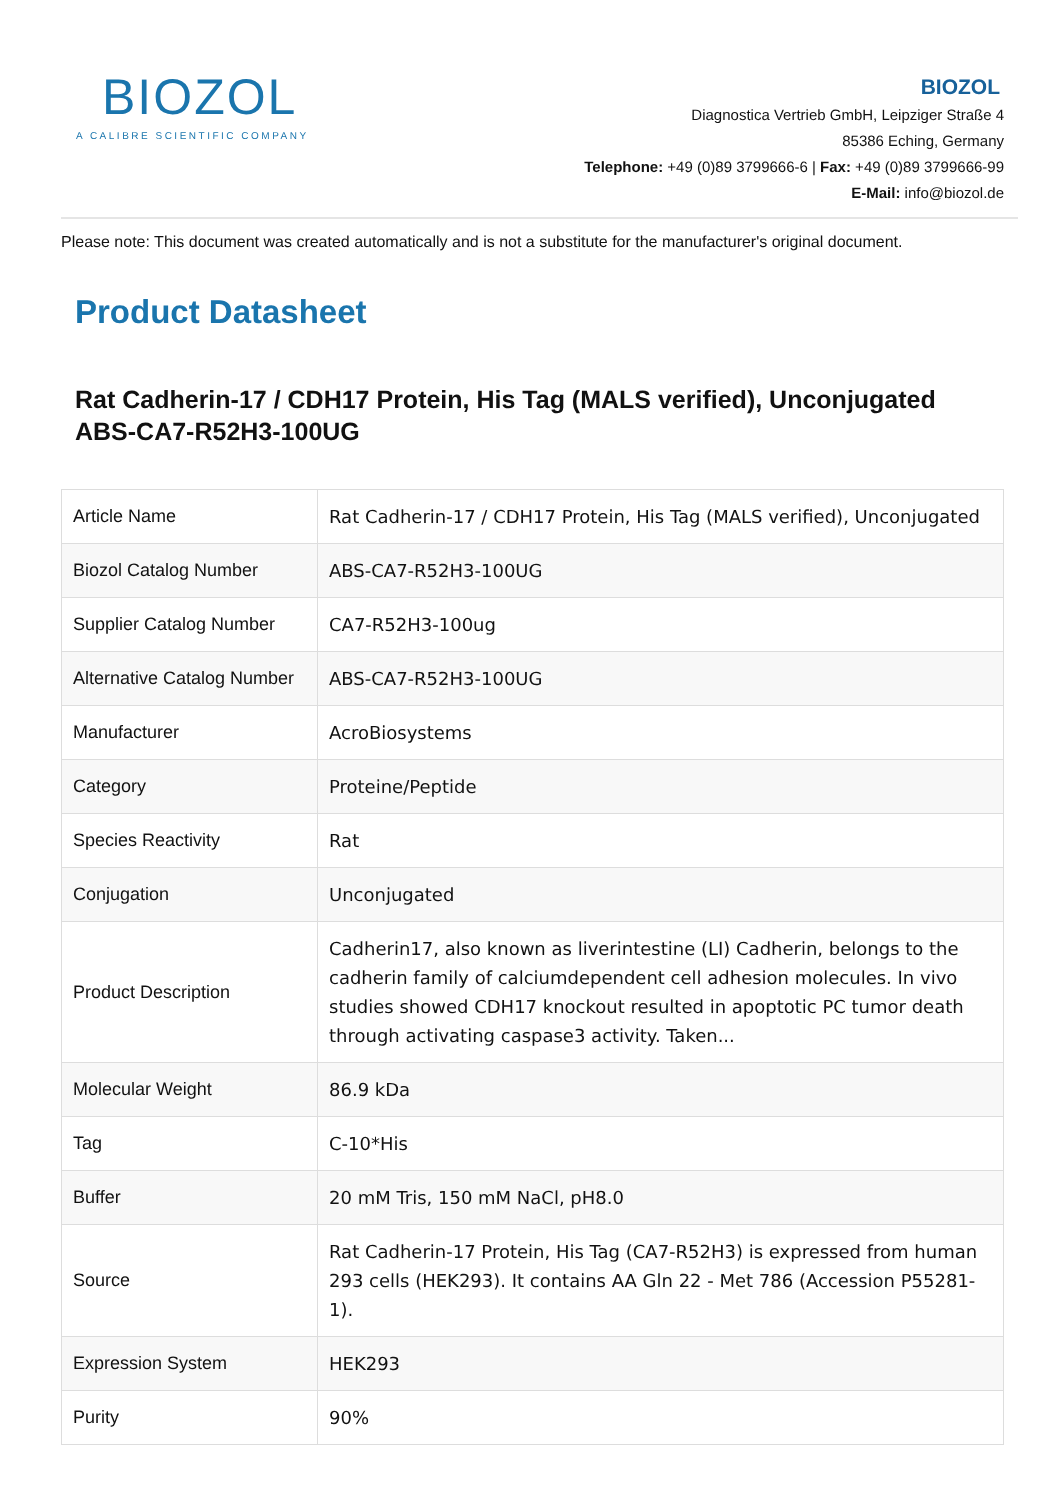BIOZOL
A CALIBRE SCIENTIFIC COMPANY
BIOZOL
Diagnostica Vertrieb GmbH, Leipziger Straße 4
85386 Eching, Germany
Telephone: +49 (0)89 3799666-6 | Fax: +49 (0)89 3799666-99
E-Mail: info@biozol.de
Please note: This document was created automatically and is not a substitute for the manufacturer's original document.
Product Datasheet
Rat Cadherin-17 / CDH17 Protein, His Tag (MALS verified), Unconjugated
ABS-CA7-R52H3-100UG
| Article Name | Rat Cadherin-17 / CDH17 Protein, His Tag (MALS verified), Unconjugated |
| Biozol Catalog Number | ABS-CA7-R52H3-100UG |
| Supplier Catalog Number | CA7-R52H3-100ug |
| Alternative Catalog Number | ABS-CA7-R52H3-100UG |
| Manufacturer | AcroBiosystems |
| Category | Proteine/Peptide |
| Species Reactivity | Rat |
| Conjugation | Unconjugated |
| Product Description | Cadherin17, also known as liverintestine (LI) Cadherin, belongs to the cadherin family of calciumdependent cell adhesion molecules. In vivo studies showed CDH17 knockout resulted in apoptotic PC tumor death through activating caspase3 activity. Taken... |
| Molecular Weight | 86.9 kDa |
| Tag | C-10*His |
| Buffer | 20 mM Tris, 150 mM NaCl, pH8.0 |
| Source | Rat Cadherin-17 Protein, His Tag (CA7-R52H3) is expressed from human 293 cells (HEK293). It contains AA Gln 22 - Met 786 (Accession P55281-1). |
| Expression System | HEK293 |
| Purity | 90% |